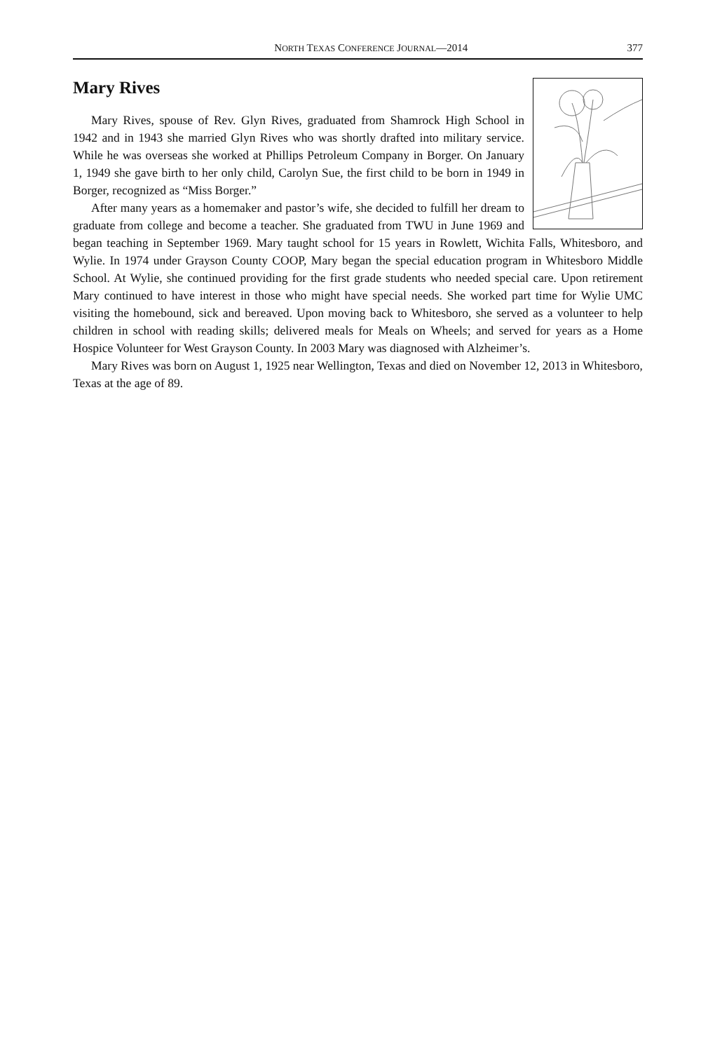NORTH TEXAS CONFERENCE JOURNAL—2014 377
Mary Rives
Mary Rives, spouse of Rev. Glyn Rives, graduated from Shamrock High School in 1942 and in 1943 she married Glyn Rives who was shortly drafted into military service. While he was overseas she worked at Phillips Petroleum Company in Borger. On January 1, 1949 she gave birth to her only child, Carolyn Sue, the first child to be born in 1949 in Borger, recognized as “Miss Borger.”
After many years as a homemaker and pastor’s wife, she decided to fulfill her dream to graduate from college and become a teacher. She graduated from TWU in June 1969 and began teaching in September 1969. Mary taught school for 15 years in Rowlett, Wichita Falls, Whitesboro, and Wylie. In 1974 under Grayson County COOP, Mary began the special education program in Whitesboro Middle School. At Wylie, she continued providing for the first grade students who needed special care. Upon retirement Mary continued to have interest in those who might have special needs. She worked part time for Wylie UMC visiting the homebound, sick and bereaved. Upon moving back to Whitesboro, she served as a volunteer to help children in school with reading skills; delivered meals for Meals on Wheels; and served for years as a Home Hospice Volunteer for West Grayson County. In 2003 Mary was diagnosed with Alzheimer’s.
Mary Rives was born on August 1, 1925 near Wellington, Texas and died on November 12, 2013 in Whitesboro, Texas at the age of 89.